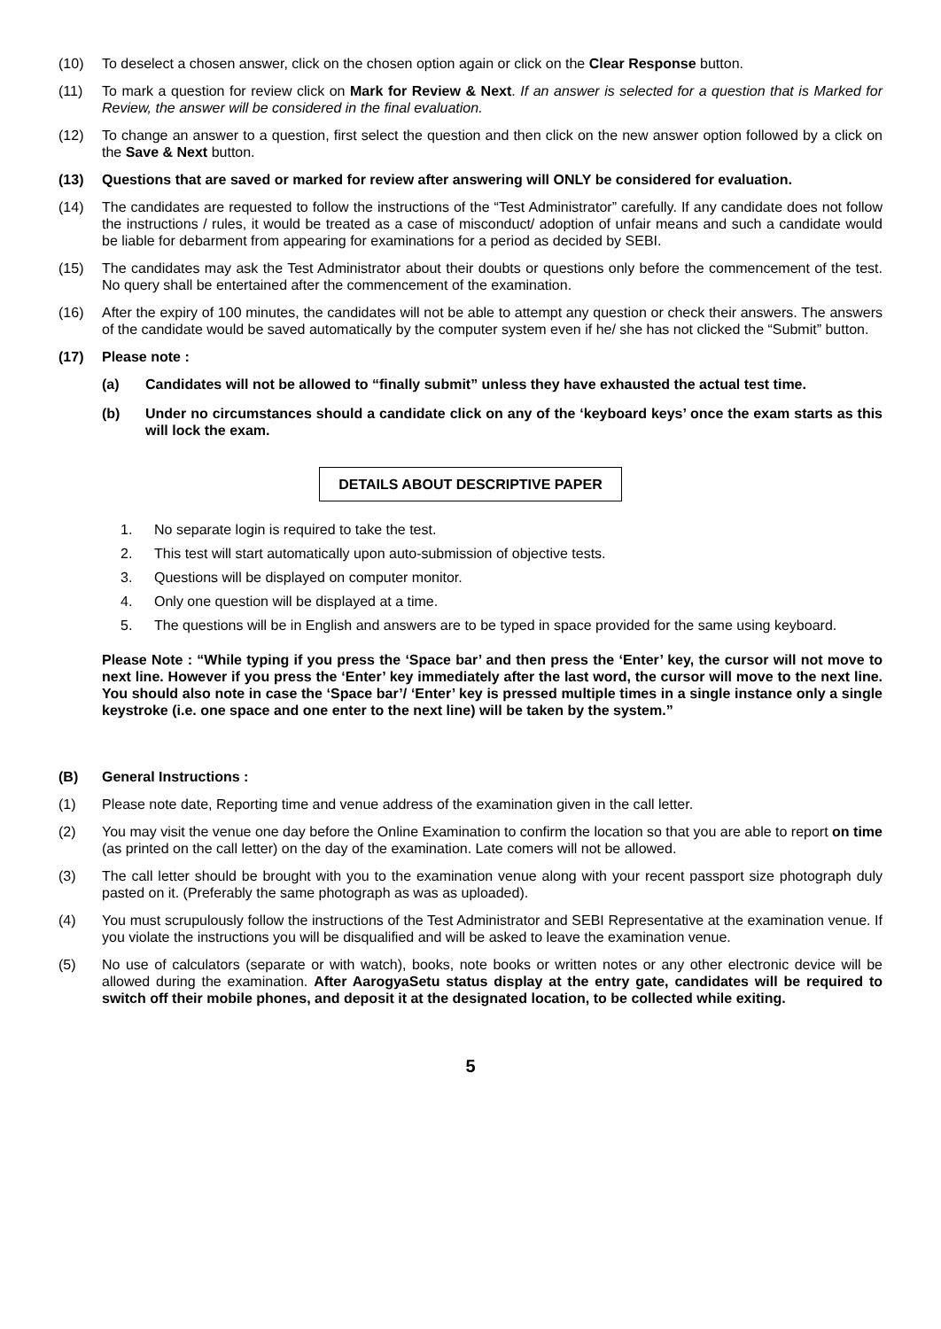(10) To deselect a chosen answer, click on the chosen option again or click on the Clear Response button.
(11) To mark a question for review click on Mark for Review & Next. If an answer is selected for a question that is Marked for Review, the answer will be considered in the final evaluation.
(12) To change an answer to a question, first select the question and then click on the new answer option followed by a click on the Save & Next button.
(13) Questions that are saved or marked for review after answering will ONLY be considered for evaluation.
(14) The candidates are requested to follow the instructions of the “Test Administrator” carefully. If any candidate does not follow the instructions / rules, it would be treated as a case of misconduct/ adoption of unfair means and such a candidate would be liable for debarment from appearing for examinations for a period as decided by SEBI.
(15) The candidates may ask the Test Administrator about their doubts or questions only before the commencement of the test. No query shall be entertained after the commencement of the examination.
(16) After the expiry of 100 minutes, the candidates will not be able to attempt any question or check their answers. The answers of the candidate would be saved automatically by the computer system even if he/ she has not clicked the “Submit” button.
(17) Please note :
(a) Candidates will not be allowed to “finally submit” unless they have exhausted the actual test time.
(b) Under no circumstances should a candidate click on any of the ‘keyboard keys’ once the exam starts as this will lock the exam.
DETAILS ABOUT DESCRIPTIVE PAPER
1. No separate login is required to take the test.
2. This test will start automatically upon auto-submission of objective tests.
3. Questions will be displayed on computer monitor.
4. Only one question will be displayed at a time.
5. The questions will be in English and answers are to be typed in space provided for the same using keyboard.
Please Note : “While typing if you press the ‘Space bar’ and then press the ‘Enter’ key, the cursor will not move to next line. However if you press the ‘Enter’ key immediately after the last word, the cursor will move to the next line. You should also note in case the ‘Space bar’/ ‘Enter’ key is pressed multiple times in a single instance only a single keystroke (i.e. one space and one enter to the next line) will be taken by the system.”
(B) General Instructions :
(1) Please note date, Reporting time and venue address of the examination given in the call letter.
(2) You may visit the venue one day before the Online Examination to confirm the location so that you are able to report on time (as printed on the call letter) on the day of the examination. Late comers will not be allowed.
(3) The call letter should be brought with you to the examination venue along with your recent passport size photograph duly pasted on it. (Preferably the same photograph as was as uploaded).
(4) You must scrupulously follow the instructions of the Test Administrator and SEBI Representative at the examination venue. If you violate the instructions you will be disqualified and will be asked to leave the examination venue.
(5) No use of calculators (separate or with watch), books, note books or written notes or any other electronic device will be allowed during the examination. After AarogyaSetu status display at the entry gate, candidates will be required to switch off their mobile phones, and deposit it at the designated location, to be collected while exiting.
5